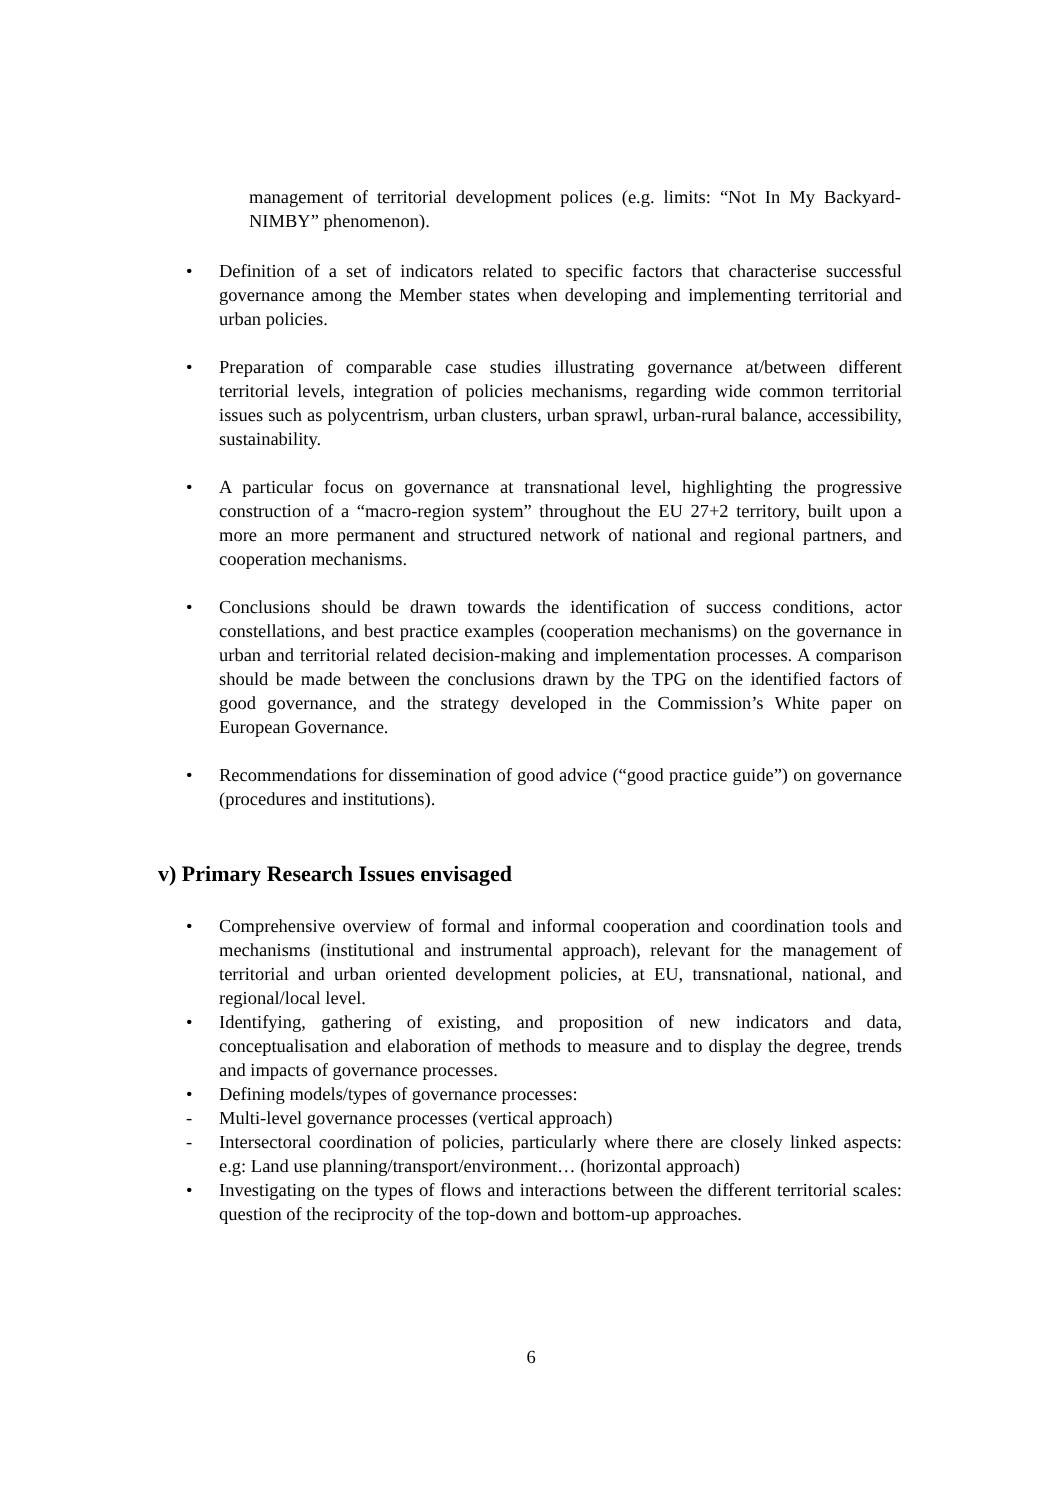management of territorial development polices (e.g. limits: “Not In My Backyard-NIMBY” phenomenon).
• Definition of a set of indicators related to specific factors that characterise successful governance among the Member states when developing and implementing territorial and urban policies.
• Preparation of comparable case studies illustrating governance at/between different territorial levels, integration of policies mechanisms, regarding wide common territorial issues such as polycentrism, urban clusters, urban sprawl, urban-rural balance, accessibility, sustainability.
• A particular focus on governance at transnational level, highlighting the progressive construction of a “macro-region system” throughout the EU 27+2 territory, built upon a more an more permanent and structured network of national and regional partners, and cooperation mechanisms.
• Conclusions should be drawn towards the identification of success conditions, actor constellations, and best practice examples (cooperation mechanisms) on the governance in urban and territorial related decision-making and implementation processes. A comparison should be made between the conclusions drawn by the TPG on the identified factors of good governance, and the strategy developed in the Commission’s White paper on European Governance.
• Recommendations for dissemination of good advice (“good practice guide”) on governance (procedures and institutions).
v) Primary Research Issues envisaged
• Comprehensive overview of formal and informal cooperation and coordination tools and mechanisms (institutional and instrumental approach), relevant for the management of territorial and urban oriented development policies, at EU, transnational, national, and regional/local level.
• Identifying, gathering of existing, and proposition of new indicators and data, conceptualisation and elaboration of methods to measure and to display the degree, trends and impacts of governance processes.
• Defining models/types of governance processes:
- Multi-level governance processes (vertical approach)
- Intersectoral coordination of policies, particularly where there are closely linked aspects: e.g: Land use planning/transport/environment… (horizontal approach)
• Investigating on the types of flows and interactions between the different territorial scales: question of the reciprocity of the top-down and bottom-up approaches.
6